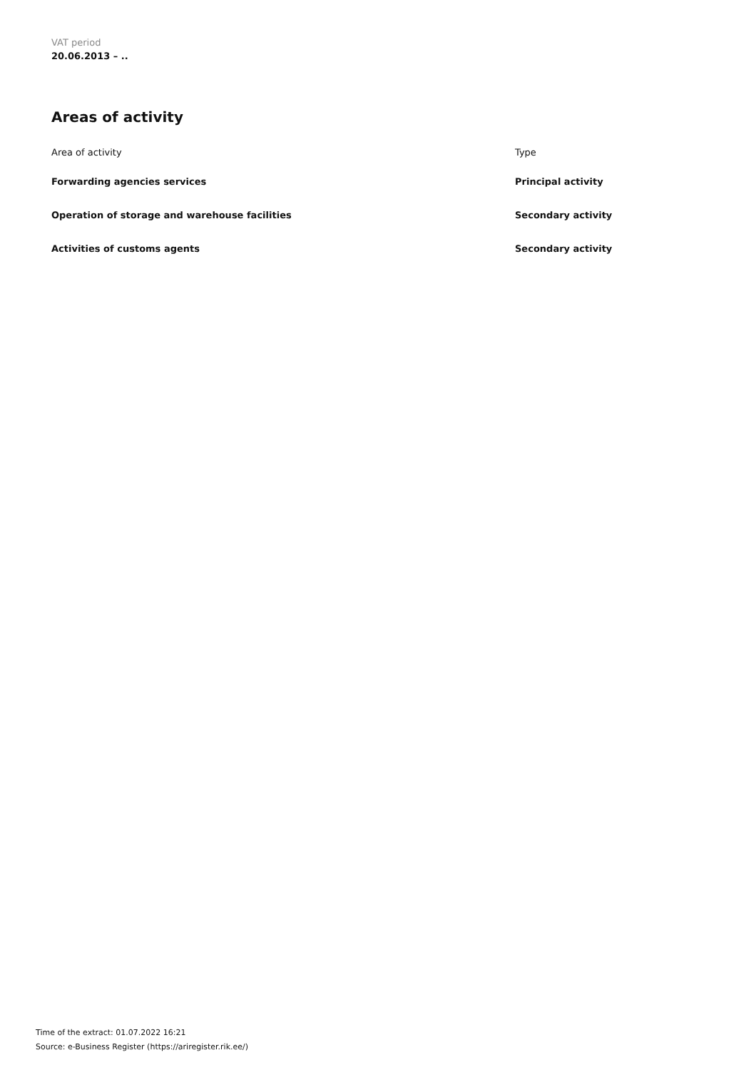VAT period
20.06.2013 – ..
Areas of activity
| Area of activity | Type |
| --- | --- |
| Forwarding agencies services | Principal activity |
| Operation of storage and warehouse facilities | Secondary activity |
| Activities of customs agents | Secondary activity |
Time of the extract: 01.07.2022 16:21
Source: e-Business Register (https://ariregister.rik.ee/)